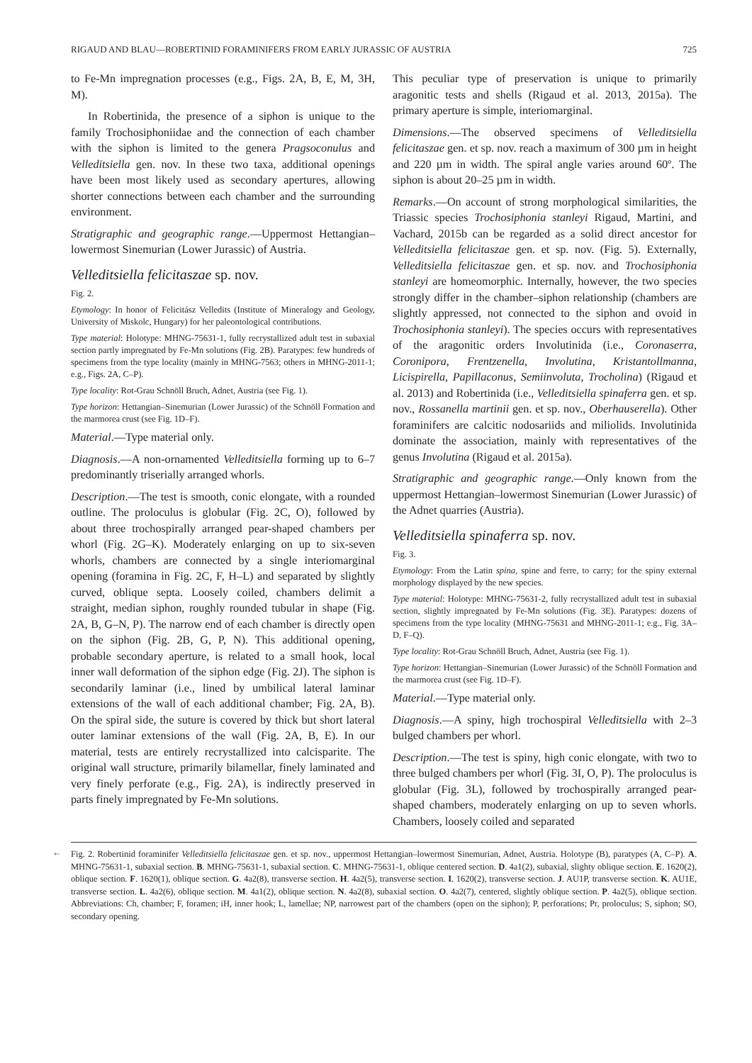RIGAUD AND BLAU—ROBERTINID FORAMINIFERS FROM EARLY JURASSIC OF AUSTRIA 725
to Fe-Mn impregnation processes (e.g., Figs. 2A, B, E, M, 3H, M).
In Robertinida, the presence of a siphon is unique to the family Trochosiphoniidae and the connection of each chamber with the siphon is limited to the genera Pragsoconulus and Velleditsiella gen. nov. In these two taxa, additional openings have been most likely used as secondary apertures, allowing shorter connections between each chamber and the surrounding environment.
Stratigraphic and geographic range.—Uppermost Hettangian–lowermost Sinemurian (Lower Jurassic) of Austria.
Velleditsiella felicitaszae sp. nov.
Fig. 2.
Etymology: In honor of Felicitász Velledits (Institute of Mineralogy and Geology, University of Miskolc, Hungary) for her paleontological contributions.
Type material: Holotype: MHNG-75631-1, fully recrystallized adult test in subaxial section partly impregnated by Fe-Mn solutions (Fig. 2B). Paratypes: few hundreds of specimens from the type locality (mainly in MHNG-7563; others in MHNG-2011-1; e.g., Figs. 2A, C–P).
Type locality: Rot-Grau Schnöll Bruch, Adnet, Austria (see Fig. 1).
Type horizon: Hettangian–Sinemurian (Lower Jurassic) of the Schnöll Formation and the marmorea crust (see Fig. 1D–F).
Material.—Type material only.
Diagnosis.—A non-ornamented Velleditsiella forming up to 6–7 predominantly triserially arranged whorls.
Description.—The test is smooth, conic elongate, with a rounded outline. The proloculus is globular (Fig. 2C, O), followed by about three trochospirally arranged pear-shaped chambers per whorl (Fig. 2G–K). Moderately enlarging on up to six-seven whorls, chambers are connected by a single interiomarginal opening (foramina in Fig. 2C, F, H–L) and separated by slightly curved, oblique septa. Loosely coiled, chambers delimit a straight, median siphon, roughly rounded tubular in shape (Fig. 2A, B, G–N, P). The narrow end of each chamber is directly open on the siphon (Fig. 2B, G, P, N). This additional opening, probable secondary aperture, is related to a small hook, local inner wall deformation of the siphon edge (Fig. 2J). The siphon is secondarily laminar (i.e., lined by umbilical lateral laminar extensions of the wall of each additional chamber; Fig. 2A, B). On the spiral side, the suture is covered by thick but short lateral outer laminar extensions of the wall (Fig. 2A, B, E). In our material, tests are entirely recrystallized into calcisparite. The original wall structure, primarily bilamellar, finely laminated and very finely perforate (e.g., Fig. 2A), is indirectly preserved in parts finely impregnated by Fe-Mn solutions.
This peculiar type of preservation is unique to primarily aragonitic tests and shells (Rigaud et al. 2013, 2015a). The primary aperture is simple, interiomarginal.
Dimensions.—The observed specimens of Velleditsiella felicitaszae gen. et sp. nov. reach a maximum of 300 µm in height and 220 µm in width. The spiral angle varies around 60º. The siphon is about 20–25 µm in width.
Remarks.—On account of strong morphological similarities, the Triassic species Trochosiphonia stanleyi Rigaud, Martini, and Vachard, 2015b can be regarded as a solid direct ancestor for Velleditsiella felicitaszae gen. et sp. nov. (Fig. 5). Externally, Velleditsiella felicitaszae gen. et sp. nov. and Trochosiphonia stanleyi are homeomorphic. Internally, however, the two species strongly differ in the chamber–siphon relationship (chambers are slightly appressed, not connected to the siphon and ovoid in Trochosiphonia stanleyi). The species occurs with representatives of the aragonitic orders Involutinida (i.e., Coronaserra, Coronipora, Frentzenella, Involutina, Kristantollmanna, Licispirella, Papillaconus, Semiinvoluta, Trocholina) (Rigaud et al. 2013) and Robertinida (i.e., Velleditsiella spinaferra gen. et sp. nov., Rossanella martinii gen. et sp. nov., Oberhauserella). Other foraminifers are calcitic nodosariids and miliolids. Involutinida dominate the association, mainly with representatives of the genus Involutina (Rigaud et al. 2015a).
Stratigraphic and geographic range.—Only known from the uppermost Hettangian–lowermost Sinemurian (Lower Jurassic) of the Adnet quarries (Austria).
Velleditsiella spinaferra sp. nov.
Fig. 3.
Etymology: From the Latin spina, spine and ferre, to carry; for the spiny external morphology displayed by the new species.
Type material: Holotype: MHNG-75631-2, fully recrystallized adult test in subaxial section, slightly impregnated by Fe-Mn solutions (Fig. 3E). Paratypes: dozens of specimens from the type locality (MHNG-75631 and MHNG-2011-1; e.g., Fig. 3A–D, F–Q).
Type locality: Rot-Grau Schnöll Bruch, Adnet, Austria (see Fig. 1).
Type horizon: Hettangian–Sinemurian (Lower Jurassic) of the Schnöll Formation and the marmorea crust (see Fig. 1D–F).
Material.—Type material only.
Diagnosis.—A spiny, high trochospiral Velleditsiella with 2–3 bulged chambers per whorl.
Description.—The test is spiny, high conic elongate, with two to three bulged chambers per whorl (Fig. 3I, O, P). The proloculus is globular (Fig. 3L), followed by trochospirally arranged pear-shaped chambers, moderately enlarging on up to seven whorls. Chambers, loosely coiled and separated
← Fig. 2. Robertinid foraminifer Velleditsiella felicitaszae gen. et sp. nov., uppermost Hettangian–lowermost Sinemurian, Adnet, Austria. Holotype (B), paratypes (A, C–P). A. MHNG-75631-1, subaxial section. B. MHNG-75631-1, subaxial section. C. MHNG-75631-1, oblique centered section. D. 4a1(2), subaxial, slighty oblique section. E. 1620(2), oblique section. F. 1620(1), oblique section. G. 4a2(8), transverse section. H. 4a2(5), transverse section. I. 1620(2), transverse section. J. AU1P, transverse section. K. AU1E, transverse section. L. 4a2(6), oblique section. M. 4a1(2), oblique section. N. 4a2(8), subaxial section. O. 4a2(7), centered, slightly oblique section. P. 4a2(5), oblique section. Abbreviations: Ch, chamber; F, foramen; iH, inner hook; L, lamellae; NP, narrowest part of the chambers (open on the siphon); P, perforations; Pr, proloculus; S, siphon; SO, secondary opening.